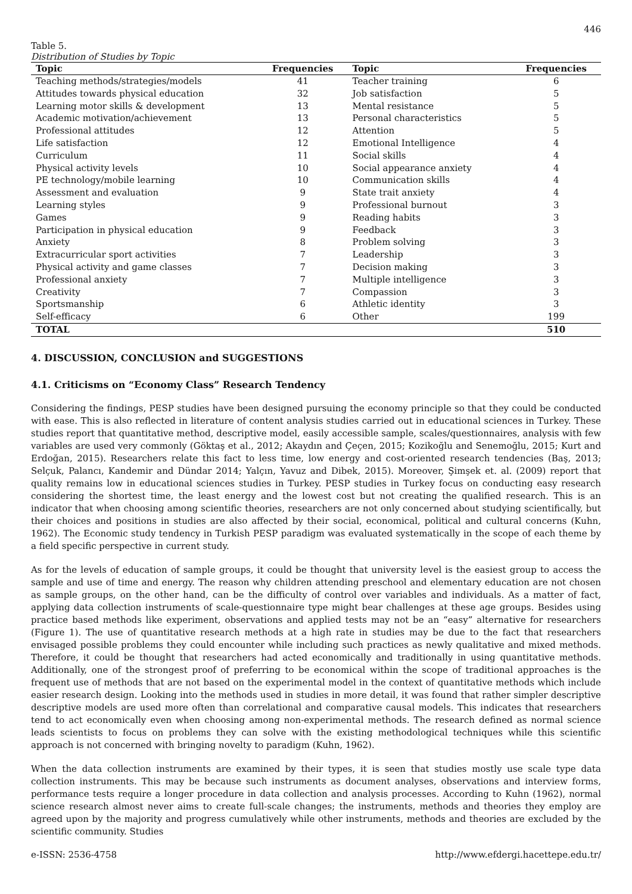446
Table 5.
Distribution of Studies by Topic
| Topic | Frequencies | Topic | Frequencies |
| --- | --- | --- | --- |
| Teaching methods/strategies/models | 41 | Teacher training | 6 |
| Attitudes towards physical education | 32 | Job satisfaction | 5 |
| Learning motor skills & development | 13 | Mental resistance | 5 |
| Academic motivation/achievement | 13 | Personal characteristics | 5 |
| Professional attitudes | 12 | Attention | 5 |
| Life satisfaction | 12 | Emotional Intelligence | 4 |
| Curriculum | 11 | Social skills | 4 |
| Physical activity levels | 10 | Social appearance anxiety | 4 |
| PE technology/mobile learning | 10 | Communication skills | 4 |
| Assessment and evaluation | 9 | State trait anxiety | 4 |
| Learning styles | 9 | Professional burnout | 3 |
| Games | 9 | Reading habits | 3 |
| Participation in physical education | 9 | Feedback | 3 |
| Anxiety | 8 | Problem solving | 3 |
| Extracurricular sport activities | 7 | Leadership | 3 |
| Physical activity and game classes | 7 | Decision making | 3 |
| Professional anxiety | 7 | Multiple intelligence | 3 |
| Creativity | 7 | Compassion | 3 |
| Sportsmanship | 6 | Athletic identity | 3 |
| Self-efficacy | 6 | Other | 199 |
| TOTAL | | | 510 |
4. DISCUSSION, CONCLUSION and SUGGESTIONS
4.1. Criticisms on “Economy Class” Research Tendency
Considering the findings, PESP studies have been designed pursuing the economy principle so that they could be conducted with ease. This is also reflected in literature of content analysis studies carried out in educational sciences in Turkey. These studies report that quantitative method, descriptive model, easily accessible sample, scales/questionnaires, analysis with few variables are used very commonly (Göktaş et al., 2012; Akaydın and Çeçen, 2015; Kozikoğlu and Senemoğlu, 2015; Kurt and Erdoğan, 2015). Researchers relate this fact to less time, low energy and cost-oriented research tendencies (Baş, 2013; Selçuk, Palancı, Kandemir and Dündar 2014; Yalçın, Yavuz and Dibek, 2015). Moreover, Şimşek et. al. (2009) report that quality remains low in educational sciences studies in Turkey. PESP studies in Turkey focus on conducting easy research considering the shortest time, the least energy and the lowest cost but not creating the qualified research. This is an indicator that when choosing among scientific theories, researchers are not only concerned about studying scientifically, but their choices and positions in studies are also affected by their social, economical, political and cultural concerns (Kuhn, 1962). The Economic study tendency in Turkish PESP paradigm was evaluated systematically in the scope of each theme by a field specific perspective in current study.
As for the levels of education of sample groups, it could be thought that university level is the easiest group to access the sample and use of time and energy. The reason why children attending preschool and elementary education are not chosen as sample groups, on the other hand, can be the difficulty of control over variables and individuals. As a matter of fact, applying data collection instruments of scale-questionnaire type might bear challenges at these age groups. Besides using practice based methods like experiment, observations and applied tests may not be an “easy” alternative for researchers (Figure 1). The use of quantitative research methods at a high rate in studies may be due to the fact that researchers envisaged possible problems they could encounter while including such practices as newly qualitative and mixed methods. Therefore, it could be thought that researchers had acted economically and traditionally in using quantitative methods. Additionally, one of the strongest proof of preferring to be economical within the scope of traditional approaches is the frequent use of methods that are not based on the experimental model in the context of quantitative methods which include easier research design. Looking into the methods used in studies in more detail, it was found that rather simpler descriptive descriptive models are used more often than correlational and comparative causal models. This indicates that researchers tend to act economically even when choosing among non-experimental methods. The research defined as normal science leads scientists to focus on problems they can solve with the existing methodological techniques while this scientific approach is not concerned with bringing novelty to paradigm (Kuhn, 1962).
When the data collection instruments are examined by their types, it is seen that studies mostly use scale type data collection instruments. This may be because such instruments as document analyses, observations and interview forms, performance tests require a longer procedure in data collection and analysis processes. According to Kuhn (1962), normal science research almost never aims to create full-scale changes; the instruments, methods and theories they employ are agreed upon by the majority and progress cumulatively while other instruments, methods and theories are excluded by the scientific community. Studies
e-ISSN: 2536-4758 http://www.efdergi.hacettepe.edu.tr/